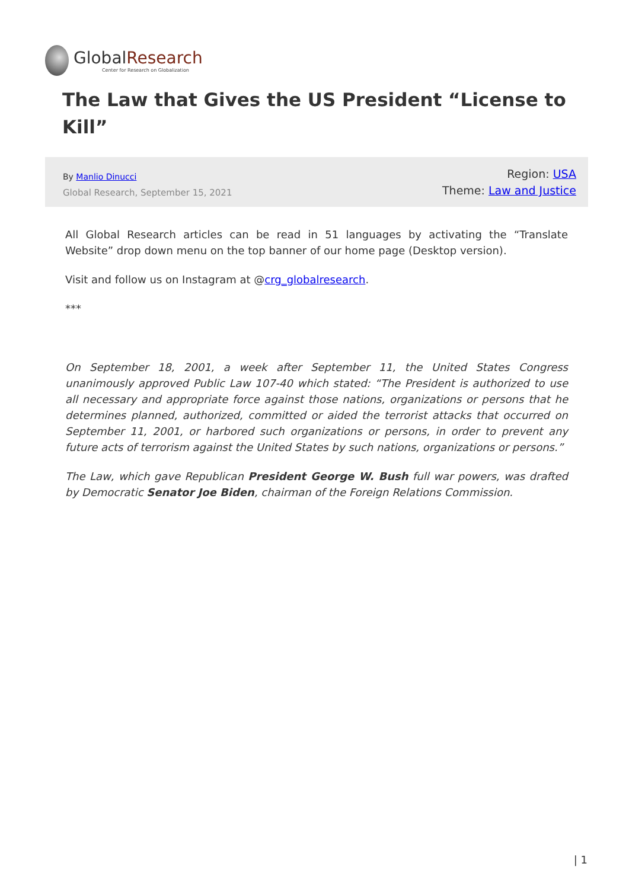GlobalResearch
Center for Research on Globalization
The Law that Gives the US President “License to Kill”
By Manlio Dinucci
Global Research, September 15, 2021
Region: USA
Theme: Law and Justice
All Global Research articles can be read in 51 languages by activating the “Translate Website” drop down menu on the top banner of our home page (Desktop version).
Visit and follow us on Instagram at @crg_globalresearch.
***
On September 18, 2001, a week after September 11, the United States Congress unanimously approved Public Law 107-40 which stated: “The President is authorized to use all necessary and appropriate force against those nations, organizations or persons that he determines planned, authorized, committed or aided the terrorist attacks that occurred on September 11, 2001, or harbored such organizations or persons, in order to prevent any future acts of terrorism against the United States by such nations, organizations or persons.”
The Law, which gave Republican President George W. Bush full war powers, was drafted by Democratic Senator Joe Biden, chairman of the Foreign Relations Commission.
| 1